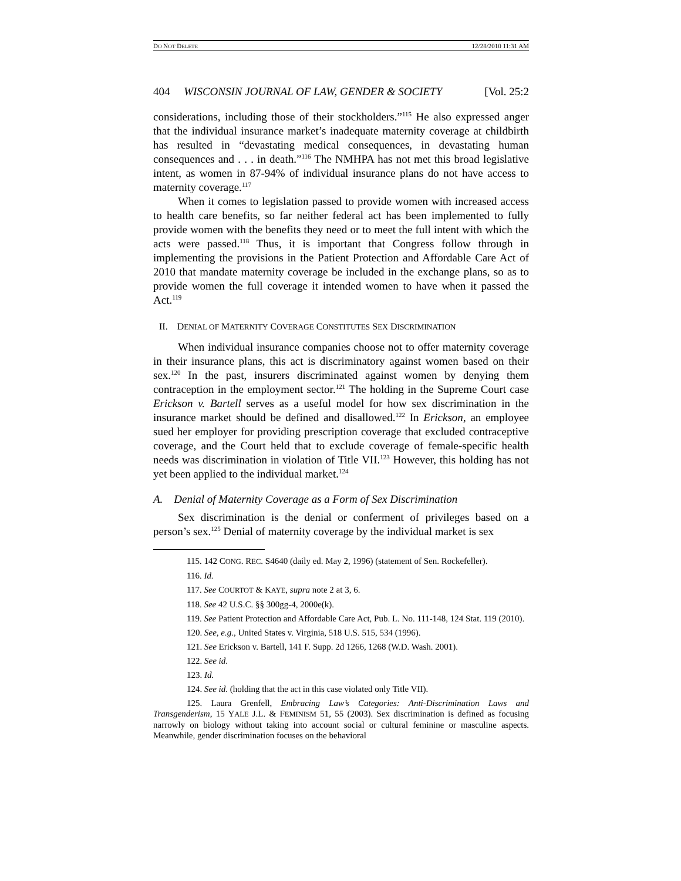DO NOT DELETE 12/28/2010 11:31 AM
404 WISCONSIN JOURNAL OF LAW, GENDER & SOCIETY [Vol. 25:2
considerations, including those of their stockholders.”<sup>115</sup> He also expressed anger that the individual insurance market’s inadequate maternity coverage at childbirth has resulted in “devastating medical consequences, in devastating human consequences and . . . in death.”<sup>116</sup> The NMHPA has not met this broad legislative intent, as women in 87-94% of individual insurance plans do not have access to maternity coverage.<sup>117</sup>
When it comes to legislation passed to provide women with increased access to health care benefits, so far neither federal act has been implemented to fully provide women with the benefits they need or to meet the full intent with which the acts were passed.<sup>118</sup> Thus, it is important that Congress follow through in implementing the provisions in the Patient Protection and Affordable Care Act of 2010 that mandate maternity coverage be included in the exchange plans, so as to provide women the full coverage it intended women to have when it passed the Act.<sup>119</sup>
II. DENIAL OF MATERNITY COVERAGE CONSTITUTES SEX DISCRIMINATION
When individual insurance companies choose not to offer maternity coverage in their insurance plans, this act is discriminatory against women based on their sex.<sup>120</sup> In the past, insurers discriminated against women by denying them contraception in the employment sector.<sup>121</sup> The holding in the Supreme Court case Erickson v. Bartell serves as a useful model for how sex discrimination in the insurance market should be defined and disallowed.<sup>122</sup> In Erickson, an employee sued her employer for providing prescription coverage that excluded contraceptive coverage, and the Court held that to exclude coverage of female-specific health needs was discrimination in violation of Title VII.<sup>123</sup> However, this holding has not yet been applied to the individual market.<sup>124</sup>
A. Denial of Maternity Coverage as a Form of Sex Discrimination
Sex discrimination is the denial or conferment of privileges based on a person’s sex.<sup>125</sup> Denial of maternity coverage by the individual market is sex
115. 142 CONG. REC. S4640 (daily ed. May 2, 1996) (statement of Sen. Rockefeller).
116. Id.
117. See COURTOT & KAYE, supra note 2 at 3, 6.
118. See 42 U.S.C. §§ 300gg-4, 2000e(k).
119. See Patient Protection and Affordable Care Act, Pub. L. No. 111-148, 124 Stat. 119 (2010).
120. See, e.g., United States v. Virginia, 518 U.S. 515, 534 (1996).
121. See Erickson v. Bartell, 141 F. Supp. 2d 1266, 1268 (W.D. Wash. 2001).
122. See id.
123. Id.
124. See id. (holding that the act in this case violated only Title VII).
125. Laura Grenfell, Embracing Law’s Categories: Anti-Discrimination Laws and Transgenderism, 15 YALE J.L. & FEMINISM 51, 55 (2003). Sex discrimination is defined as focusing narrowly on biology without taking into account social or cultural feminine or masculine aspects. Meanwhile, gender discrimination focuses on the behavioral